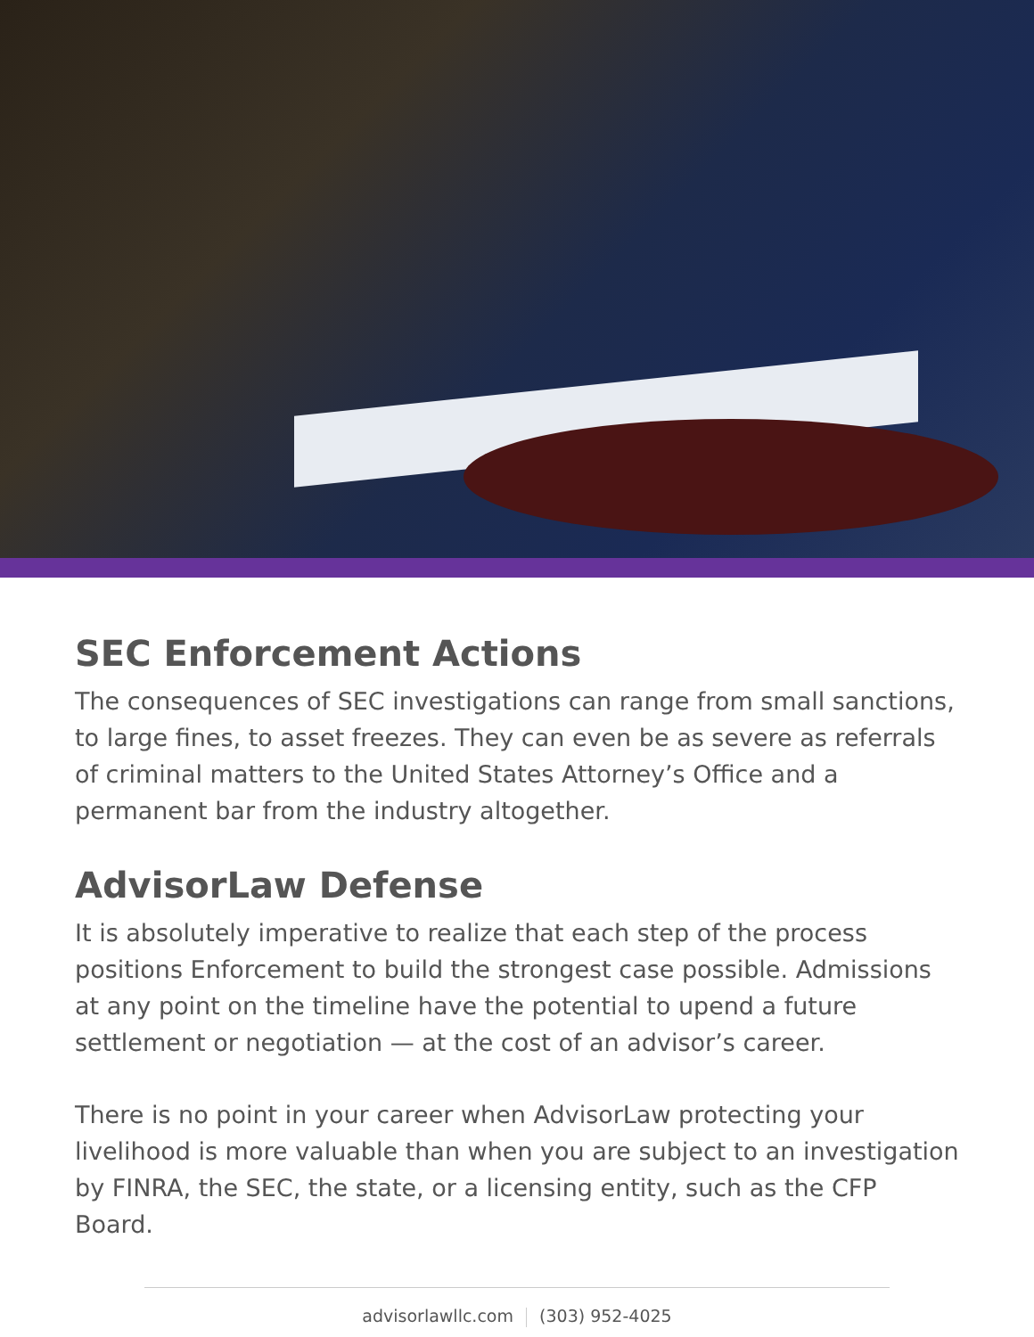SEC Enforcement Actions
The consequences of SEC investigations can range from small sanctions, to large fines, to asset freezes. They can even be as severe as referrals of criminal matters to the United States Attorney’s Office and a permanent bar from the industry altogether.
AdvisorLaw Defense
It is absolutely imperative to realize that each step of the process positions Enforcement to build the strongest case possible. Admissions at any point on the timeline have the potential to upend a future settlement or negotiation — at the cost of an advisor’s career.
There is no point in your career when AdvisorLaw protecting your livelihood is more valuable than when you are subject to an investigation by FINRA, the SEC, the state, or a licensing entity, such as the CFP Board.
advisorlawllc.com (303) 952-4025